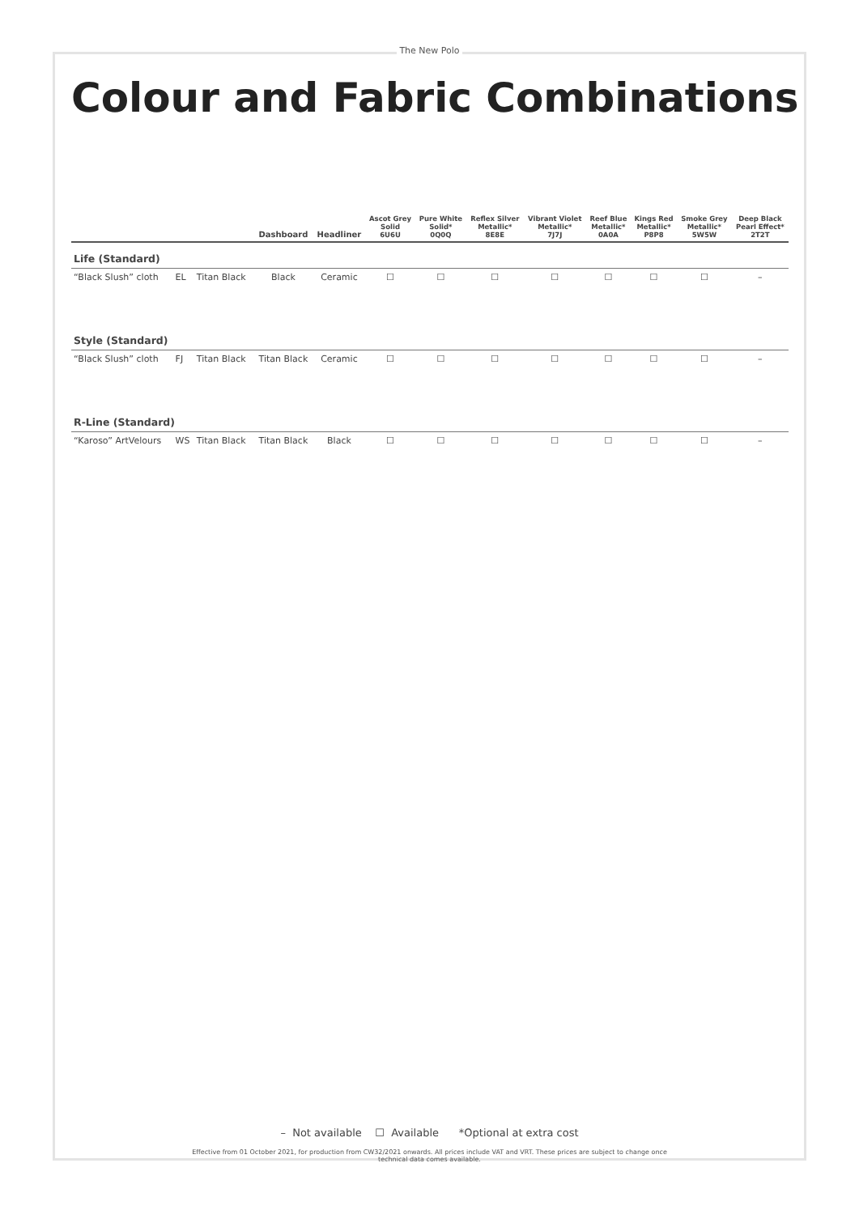The New Polo
Colour and Fabric Combinations
| | | | Dashboard | Headliner | Ascot Grey Solid 6U6U | Pure White Solid* 0Q0Q | Reflex Silver Metallic* 8E8E | Vibrant Violet Metallic* 7J7J | Reef Blue Metallic* 0A0A | Kings Red Metallic* P8P8 | Smoke Grey Metallic* 5W5W | Deep Black Pearl Effect* 2T2T |
| --- | --- | --- | --- | --- | --- | --- | --- | --- | --- | --- | --- | --- |
| Life (Standard) | | | | | | | | | | | | |
| “Black Slush” cloth | EL | Titan Black | Black | Ceramic | ☐ | ☐ | ☐ | ☐ | ☐ | ☐ | ☐ | – |
| Style (Standard) | | | | | | | | | | | | |
| “Black Slush” cloth | FJ | Titan Black | Titan Black | Ceramic | ☐ | ☐ | ☐ | ☐ | ☐ | ☐ | ☐ | – |
| R-Line (Standard) | | | | | | | | | | | | |
| “Karoso” ArtVelours | WS | Titan Black | Titan Black | Black | ☐ | ☐ | ☐ | ☐ | ☐ | ☐ | ☐ | – |
– Not available ☐ Available *Optional at extra cost
Effective from 01 October 2021, for production from CW32/2021 onwards. All prices include VAT and VRT. These prices are subject to change once
technical data comes available.